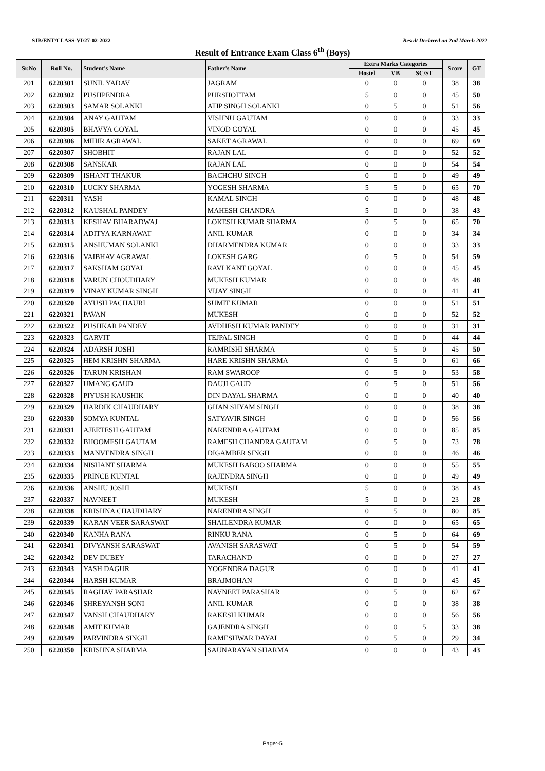SJB/ENT/CLASS-VI/27-02-2022 Result Declared on 2nd March 2022
Result of Entrance Exam Class 6<sup>th</sup> (Boys)
| Sr.No | Roll No. | Student's Name | Father's Name | Extra Marks Categories | | | Score | GT |
| --- | --- | --- | --- | --- | --- | --- | --- | --- |
| | | | | Hostel | VB | SC/ST | | |
| 201 | 6220301 | SUNIL YADAV | JAGRAM | 0 | 0 | 0 | 38 | 38 |
| 202 | 6220302 | PUSHPENDRA | PURSHOTTAM | 5 | 0 | 0 | 45 | 50 |
| 203 | 6220303 | SAMAR SOLANKI | ATIP SINGH SOLANKI | 0 | 5 | 0 | 51 | 56 |
| 204 | 6220304 | ANAY GAUTAM | VISHNU GAUTAM | 0 | 0 | 0 | 33 | 33 |
| 205 | 6220305 | BHAVYA GOYAL | VINOD GOYAL | 0 | 0 | 0 | 45 | 45 |
| 206 | 6220306 | MIHIR AGRAWAL | SAKET AGRAWAL | 0 | 0 | 0 | 69 | 69 |
| 207 | 6220307 | SHOBHIT | RAJAN LAL | 0 | 0 | 0 | 52 | 52 |
| 208 | 6220308 | SANSKAR | RAJAN LAL | 0 | 0 | 0 | 54 | 54 |
| 209 | 6220309 | ISHANT THAKUR | BACHCHU SINGH | 0 | 0 | 0 | 49 | 49 |
| 210 | 6220310 | LUCKY SHARMA | YOGESH SHARMA | 5 | 5 | 0 | 65 | 70 |
| 211 | 6220311 | YASH | KAMAL SINGH | 0 | 0 | 0 | 48 | 48 |
| 212 | 6220312 | KAUSHAL PANDEY | MAHESH CHANDRA | 5 | 0 | 0 | 38 | 43 |
| 213 | 6220313 | KESHAV BHARADWAJ | LOKESH KUMAR SHARMA | 0 | 5 | 0 | 65 | 70 |
| 214 | 6220314 | ADITYA KARNAWAT | ANIL KUMAR | 0 | 0 | 0 | 34 | 34 |
| 215 | 6220315 | ANSHUMAN SOLANKI | DHARMENDRA KUMAR | 0 | 0 | 0 | 33 | 33 |
| 216 | 6220316 | VAIBHAV AGRAWAL | LOKESH GARG | 0 | 5 | 0 | 54 | 59 |
| 217 | 6220317 | SAKSHAM GOYAL | RAVI KANT GOYAL | 0 | 0 | 0 | 45 | 45 |
| 218 | 6220318 | VARUN CHOUDHARY | MUKESH KUMAR | 0 | 0 | 0 | 48 | 48 |
| 219 | 6220319 | VINAY KUMAR SINGH | VIJAY SINGH | 0 | 0 | 0 | 41 | 41 |
| 220 | 6220320 | AYUSH PACHAURI | SUMIT KUMAR | 0 | 0 | 0 | 51 | 51 |
| 221 | 6220321 | PAVAN | MUKESH | 0 | 0 | 0 | 52 | 52 |
| 222 | 6220322 | PUSHKAR PANDEY | AVDHESH KUMAR PANDEY | 0 | 0 | 0 | 31 | 31 |
| 223 | 6220323 | GARVIT | TEJPAL SINGH | 0 | 0 | 0 | 44 | 44 |
| 224 | 6220324 | ADARSH JOSHI | RAMRISHI SHARMA | 0 | 5 | 0 | 45 | 50 |
| 225 | 6220325 | HEM KRISHN SHARMA | HARE KRISHN SHARMA | 0 | 5 | 0 | 61 | 66 |
| 226 | 6220326 | TARUN KRISHAN | RAM SWAROOP | 0 | 5 | 0 | 53 | 58 |
| 227 | 6220327 | UMANG GAUD | DAUJI GAUD | 0 | 5 | 0 | 51 | 56 |
| 228 | 6220328 | PIYUSH KAUSHIK | DIN DAYAL SHARMA | 0 | 0 | 0 | 40 | 40 |
| 229 | 6220329 | HARDIK CHAUDHARY | GHAN SHYAM SINGH | 0 | 0 | 0 | 38 | 38 |
| 230 | 6220330 | SOMYA KUNTAL | SATYAVIR SINGH | 0 | 0 | 0 | 56 | 56 |
| 231 | 6220331 | AJEETESH GAUTAM | NARENDRA GAUTAM | 0 | 0 | 0 | 85 | 85 |
| 232 | 6220332 | BHOOMESH GAUTAM | RAMESH CHANDRA GAUTAM | 0 | 5 | 0 | 73 | 78 |
| 233 | 6220333 | MANVENDRA SINGH | DIGAMBER SINGH | 0 | 0 | 0 | 46 | 46 |
| 234 | 6220334 | NISHANT SHARMA | MUKESH BABOO SHARMA | 0 | 0 | 0 | 55 | 55 |
| 235 | 6220335 | PRINCE KUNTAL | RAJENDRA SINGH | 0 | 0 | 0 | 49 | 49 |
| 236 | 6220336 | ANSHU JOSHI | MUKESH | 5 | 0 | 0 | 38 | 43 |
| 237 | 6220337 | NAVNEET | MUKESH | 5 | 0 | 0 | 23 | 28 |
| 238 | 6220338 | KRISHNA CHAUDHARY | NARENDRA SINGH | 0 | 5 | 0 | 80 | 85 |
| 239 | 6220339 | KARAN VEER SARASWAT | SHAILENDRA KUMAR | 0 | 0 | 0 | 65 | 65 |
| 240 | 6220340 | KANHA RANA | RINKU RANA | 0 | 5 | 0 | 64 | 69 |
| 241 | 6220341 | DIVYANSH SARASWAT | AVANISH SARASWAT | 0 | 5 | 0 | 54 | 59 |
| 242 | 6220342 | DEV DUBEY | TARACHAND | 0 | 0 | 0 | 27 | 27 |
| 243 | 6220343 | YASH DAGUR | YOGENDRA DAGUR | 0 | 0 | 0 | 41 | 41 |
| 244 | 6220344 | HARSH KUMAR | BRAJMOHAN | 0 | 0 | 0 | 45 | 45 |
| 245 | 6220345 | RAGHAV PARASHAR | NAVNEET PARASHAR | 0 | 5 | 0 | 62 | 67 |
| 246 | 6220346 | SHREYANSH SONI | ANIL KUMAR | 0 | 0 | 0 | 38 | 38 |
| 247 | 6220347 | VANSH CHAUDHARY | RAKESH KUMAR | 0 | 0 | 0 | 56 | 56 |
| 248 | 6220348 | AMIT KUMAR | GAJENDRA SINGH | 0 | 0 | 5 | 33 | 38 |
| 249 | 6220349 | PARVINDRA SINGH | RAMESHWAR DAYAL | 0 | 5 | 0 | 29 | 34 |
| 250 | 6220350 | KRISHNA SHARMA | SAUNARAYAN SHARMA | 0 | 0 | 0 | 43 | 43 |
Page:-5